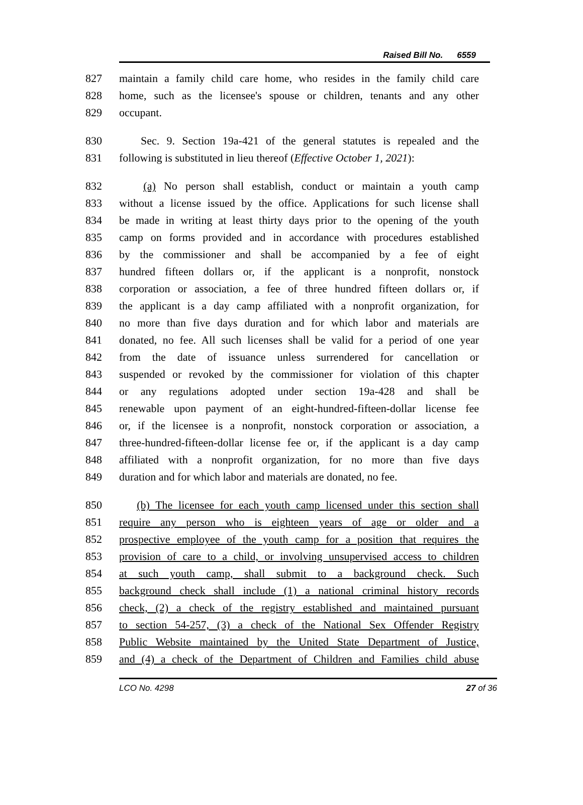Raised Bill No. 6559
827 maintain a family child care home, who resides in the family child care
828 home, such as the licensee's spouse or children, tenants and any other
829 occupant.
830 Sec. 9. Section 19a-421 of the general statutes is repealed and the
831 following is substituted in lieu thereof (Effective October 1, 2021):
832 (a) No person shall establish, conduct or maintain a youth camp
833 without a license issued by the office. Applications for such license shall
834 be made in writing at least thirty days prior to the opening of the youth
835 camp on forms provided and in accordance with procedures established
836 by the commissioner and shall be accompanied by a fee of eight
837 hundred fifteen dollars or, if the applicant is a nonprofit, nonstock
838 corporation or association, a fee of three hundred fifteen dollars or, if
839 the applicant is a day camp affiliated with a nonprofit organization, for
840 no more than five days duration and for which labor and materials are
841 donated, no fee. All such licenses shall be valid for a period of one year
842 from the date of issuance unless surrendered for cancellation or
843 suspended or revoked by the commissioner for violation of this chapter
844 or any regulations adopted under section 19a-428 and shall be
845 renewable upon payment of an eight-hundred-fifteen-dollar license fee
846 or, if the licensee is a nonprofit, nonstock corporation or association, a
847 three-hundred-fifteen-dollar license fee or, if the applicant is a day camp
848 affiliated with a nonprofit organization, for no more than five days
849 duration and for which labor and materials are donated, no fee.
850 (b) The licensee for each youth camp licensed under this section shall
851 require any person who is eighteen years of age or older and a
852 prospective employee of the youth camp for a position that requires the
853 provision of care to a child, or involving unsupervised access to children
854 at such youth camp, shall submit to a background check. Such
855 background check shall include (1) a national criminal history records
856 check, (2) a check of the registry established and maintained pursuant
857 to section 54-257, (3) a check of the National Sex Offender Registry
858 Public Website maintained by the United State Department of Justice,
859 and (4) a check of the Department of Children and Families child abuse
LCO No. 4298 27 of 36